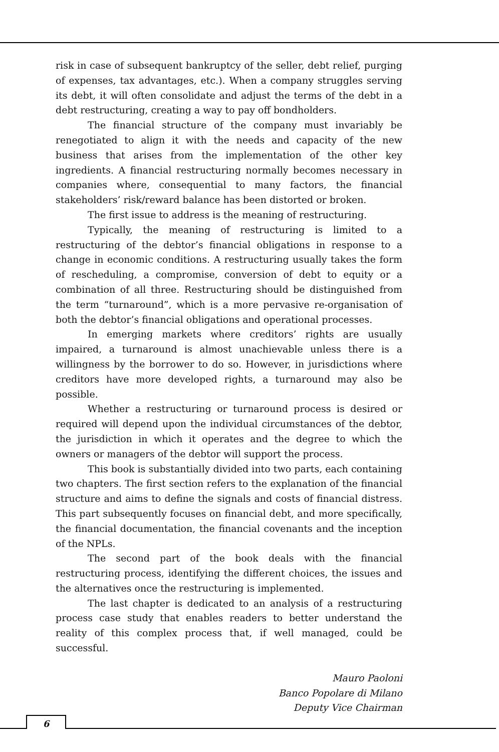risk in case of subsequent bankruptcy of the seller, debt relief, purging of expenses, tax advantages, etc.). When a company struggles serving its debt, it will often consolidate and adjust the terms of the debt in a debt restructuring, creating a way to pay off bondholders.
The financial structure of the company must invariably be renegotiated to align it with the needs and capacity of the new business that arises from the implementation of the other key ingredients. A financial restructuring normally becomes necessary in companies where, consequential to many factors, the financial stakeholders’ risk/reward balance has been distorted or broken.
The first issue to address is the meaning of restructuring.
Typically, the meaning of restructuring is limited to a restructuring of the debtor’s financial obligations in response to a change in economic conditions. A restructuring usually takes the form of rescheduling, a compromise, conversion of debt to equity or a combination of all three. Restructuring should be distinguished from the term “turnaround”, which is a more pervasive re-organisation of both the debtor’s financial obligations and operational processes.
In emerging markets where creditors’ rights are usually impaired, a turnaround is almost unachievable unless there is a willingness by the borrower to do so. However, in jurisdictions where creditors have more developed rights, a turnaround may also be possible.
Whether a restructuring or turnaround process is desired or required will depend upon the individual circumstances of the debtor, the jurisdiction in which it operates and the degree to which the owners or managers of the debtor will support the process.
This book is substantially divided into two parts, each containing two chapters. The first section refers to the explanation of the financial structure and aims to define the signals and costs of financial distress. This part subsequently focuses on financial debt, and more specifically, the financial documentation, the financial covenants and the inception of the NPLs.
The second part of the book deals with the financial restructuring process, identifying the different choices, the issues and the alternatives once the restructuring is implemented.
The last chapter is dedicated to an analysis of a restructuring process case study that enables readers to better understand the reality of this complex process that, if well managed, could be successful.
Mauro Paoloni
Banco Popolare di Milano
Deputy Vice Chairman
6